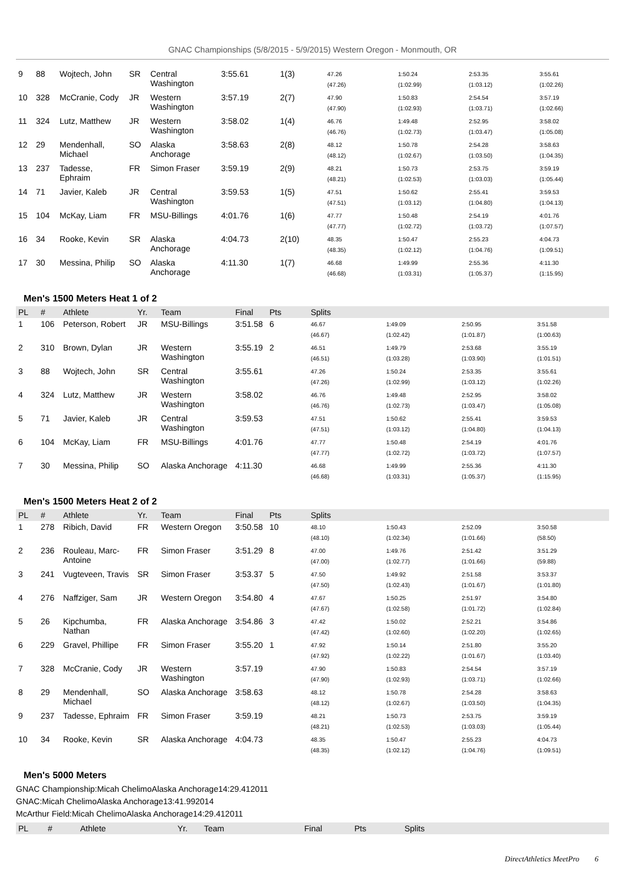GNAC Championships (5/8/2015 - 5/9/2015) Western Oregon - Monmouth, OR
| 9 | 88 | Wojtech, John | SR | Central Washington | 3:55.61 | 1(3) | 47.26 (47.26) | 1:50.24 (1:02.99) | 2:53.35 (1:03.12) | 3:55.61 (1:02.26) |
| 10 | 328 | McCranie, Cody | JR | Western Washington | 3:57.19 | 2(7) | 47.90 (47.90) | 1:50.83 (1:02.93) | 2:54.54 (1:03.71) | 3:57.19 (1:02.66) |
| 11 | 324 | Lutz, Matthew | JR | Western Washington | 3:58.02 | 1(4) | 46.76 (46.76) | 1:49.48 (1:02.73) | 2:52.95 (1:03.47) | 3:58.02 (1:05.08) |
| 12 | 29 | Mendenhall, Michael | SO | Alaska Anchorage | 3:58.63 | 2(8) | 48.12 (48.12) | 1:50.78 (1:02.67) | 2:54.28 (1:03.50) | 3:58.63 (1:04.35) |
| 13 | 237 | Tadesse, Ephraim | FR | Simon Fraser | 3:59.19 | 2(9) | 48.21 (48.21) | 1:50.73 (1:02.53) | 2:53.75 (1:03.03) | 3:59.19 (1:05.44) |
| 14 | 71 | Javier, Kaleb | JR | Central Washington | 3:59.53 | 1(5) | 47.51 (47.51) | 1:50.62 (1:03.12) | 2:55.41 (1:04.80) | 3:59.53 (1:04.13) |
| 15 | 104 | McKay, Liam | FR | MSU-Billings | 4:01.76 | 1(6) | 47.77 (47.77) | 1:50.48 (1:02.72) | 2:54.19 (1:03.72) | 4:01.76 (1:07.57) |
| 16 | 34 | Rooke, Kevin | SR | Alaska Anchorage | 4:04.73 | 2(10) | 48.35 (48.35) | 1:50.47 (1:02.12) | 2:55.23 (1:04.76) | 4:04.73 (1:09.51) |
| 17 | 30 | Messina, Philip | SO | Alaska Anchorage | 4:11.30 | 1(7) | 46.68 (46.68) | 1:49.99 (1:03.31) | 2:55.36 (1:05.37) | 4:11.30 (1:15.95) |
Men's 1500 Meters Heat 1 of 2
| PL | # | Athlete | Yr. | Team | Final | Pts | Splits | | | |
| --- | --- | --- | --- | --- | --- | --- | --- | --- | --- | --- |
| 1 | 106 | Peterson, Robert | JR | MSU-Billings | 3:51.58 | 6 | 46.67 (46.67) | 1:49.09 (1:02.42) | 2:50.95 (1:01.87) | 3:51.58 (1:00.63) |
| 2 | 310 | Brown, Dylan | JR | Western Washington | 3:55.19 | 2 | 46.51 (46.51) | 1:49.79 (1:03.28) | 2:53.68 (1:03.90) | 3:55.19 (1:01.51) |
| 3 | 88 | Wojtech, John | SR | Central Washington | 3:55.61 | | 47.26 (47.26) | 1:50.24 (1:02.99) | 2:53.35 (1:03.12) | 3:55.61 (1:02.26) |
| 4 | 324 | Lutz, Matthew | JR | Western Washington | 3:58.02 | | 46.76 (46.76) | 1:49.48 (1:02.73) | 2:52.95 (1:03.47) | 3:58.02 (1:05.08) |
| 5 | 71 | Javier, Kaleb | JR | Central Washington | 3:59.53 | | 47.51 (47.51) | 1:50.62 (1:03.12) | 2:55.41 (1:04.80) | 3:59.53 (1:04.13) |
| 6 | 104 | McKay, Liam | FR | MSU-Billings | 4:01.76 | | 47.77 (47.77) | 1:50.48 (1:02.72) | 2:54.19 (1:03.72) | 4:01.76 (1:07.57) |
| 7 | 30 | Messina, Philip | SO | Alaska Anchorage | 4:11.30 | | 46.68 (46.68) | 1:49.99 (1:03.31) | 2:55.36 (1:05.37) | 4:11.30 (1:15.95) |
Men's 1500 Meters Heat 2 of 2
| PL | # | Athlete | Yr. | Team | Final | Pts | Splits | | | |
| --- | --- | --- | --- | --- | --- | --- | --- | --- | --- | --- |
| 1 | 278 | Ribich, David | FR | Western Oregon | 3:50.58 | 10 | 48.10 (48.10) | 1:50.43 (1:02.34) | 2:52.09 (1:01.66) | 3:50.58 (58.50) |
| 2 | 236 | Rouleau, Marc-Antoine | FR | Simon Fraser | 3:51.29 | 8 | 47.00 (47.00) | 1:49.76 (1:02.77) | 2:51.42 (1:01.66) | 3:51.29 (59.88) |
| 3 | 241 | Vugteveen, Travis | SR | Simon Fraser | 3:53.37 | 5 | 47.50 (47.50) | 1:49.92 (1:02.43) | 2:51.58 (1:01.67) | 3:53.37 (1:01.80) |
| 4 | 276 | Naffziger, Sam | JR | Western Oregon | 3:54.80 | 4 | 47.67 (47.67) | 1:50.25 (1:02.58) | 2:51.97 (1:01.72) | 3:54.80 (1:02.84) |
| 5 | 26 | Kipchumba, Nathan | FR | Alaska Anchorage | 3:54.86 | 3 | 47.42 (47.42) | 1:50.02 (1:02.60) | 2:52.21 (1:02.20) | 3:54.86 (1:02.65) |
| 6 | 229 | Gravel, Phillipe | FR | Simon Fraser | 3:55.20 | 1 | 47.92 (47.92) | 1:50.14 (1:02.22) | 2:51.80 (1:01.67) | 3:55.20 (1:03.40) |
| 7 | 328 | McCranie, Cody | JR | Western Washington | 3:57.19 | | 47.90 (47.90) | 1:50.83 (1:02.93) | 2:54.54 (1:03.71) | 3:57.19 (1:02.66) |
| 8 | 29 | Mendenhall, Michael | SO | Alaska Anchorage | 3:58.63 | | 48.12 (48.12) | 1:50.78 (1:02.67) | 2:54.28 (1:03.50) | 3:58.63 (1:04.35) |
| 9 | 237 | Tadesse, Ephraim | FR | Simon Fraser | 3:59.19 | | 48.21 (48.21) | 1:50.73 (1:02.53) | 2:53.75 (1:03.03) | 3:59.19 (1:05.44) |
| 10 | 34 | Rooke, Kevin | SR | Alaska Anchorage | 4:04.73 | | 48.35 (48.35) | 1:50.47 (1:02.12) | 2:55.23 (1:04.76) | 4:04.73 (1:09.51) |
Men's 5000 Meters
GNAC Championship:Micah ChelimoAlaska Anchorage14:29.412011
GNAC:Micah ChelimoAlaska Anchorage13:41.992014
McArthur Field:Micah ChelimoAlaska Anchorage14:29.412011
| PL | # | Athlete | Yr. | Team | Final | Pts | Splits |
| --- | --- | --- | --- | --- | --- | --- | --- |
DirectAthletics MeetPro 6